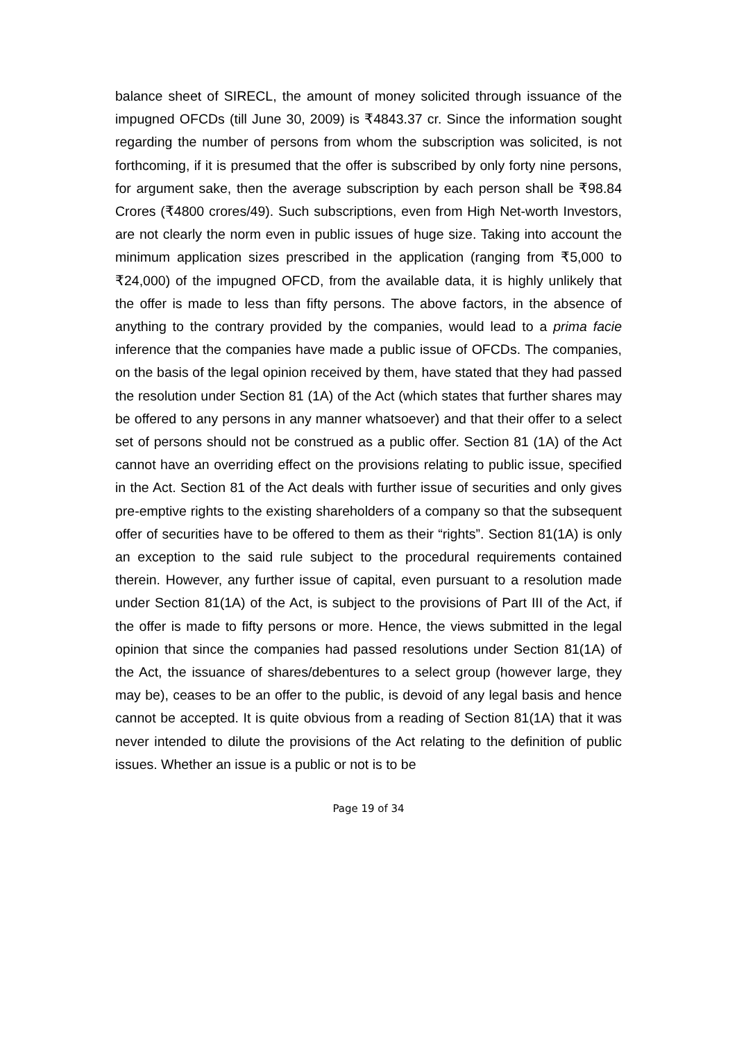balance sheet of SIRECL, the amount of money solicited through issuance of the impugned OFCDs (till June 30, 2009) is ₹4843.37 cr. Since the information sought regarding the number of persons from whom the subscription was solicited, is not forthcoming, if it is presumed that the offer is subscribed by only forty nine persons, for argument sake, then the average subscription by each person shall be ₹98.84 Crores (₹4800 crores/49). Such subscriptions, even from High Net-worth Investors, are not clearly the norm even in public issues of huge size. Taking into account the minimum application sizes prescribed in the application (ranging from ₹5,000 to ₹24,000) of the impugned OFCD, from the available data, it is highly unlikely that the offer is made to less than fifty persons. The above factors, in the absence of anything to the contrary provided by the companies, would lead to a prima facie inference that the companies have made a public issue of OFCDs. The companies, on the basis of the legal opinion received by them, have stated that they had passed the resolution under Section 81 (1A) of the Act (which states that further shares may be offered to any persons in any manner whatsoever) and that their offer to a select set of persons should not be construed as a public offer. Section 81 (1A) of the Act cannot have an overriding effect on the provisions relating to public issue, specified in the Act. Section 81 of the Act deals with further issue of securities and only gives pre-emptive rights to the existing shareholders of a company so that the subsequent offer of securities have to be offered to them as their “rights”. Section 81(1A) is only an exception to the said rule subject to the procedural requirements contained therein. However, any further issue of capital, even pursuant to a resolution made under Section 81(1A) of the Act, is subject to the provisions of Part III of the Act, if the offer is made to fifty persons or more. Hence, the views submitted in the legal opinion that since the companies had passed resolutions under Section 81(1A) of the Act, the issuance of shares/debentures to a select group (however large, they may be), ceases to be an offer to the public, is devoid of any legal basis and hence cannot be accepted. It is quite obvious from a reading of Section 81(1A) that it was never intended to dilute the provisions of the Act relating to the definition of public issues. Whether an issue is a public or not is to be
Page 19 of 34